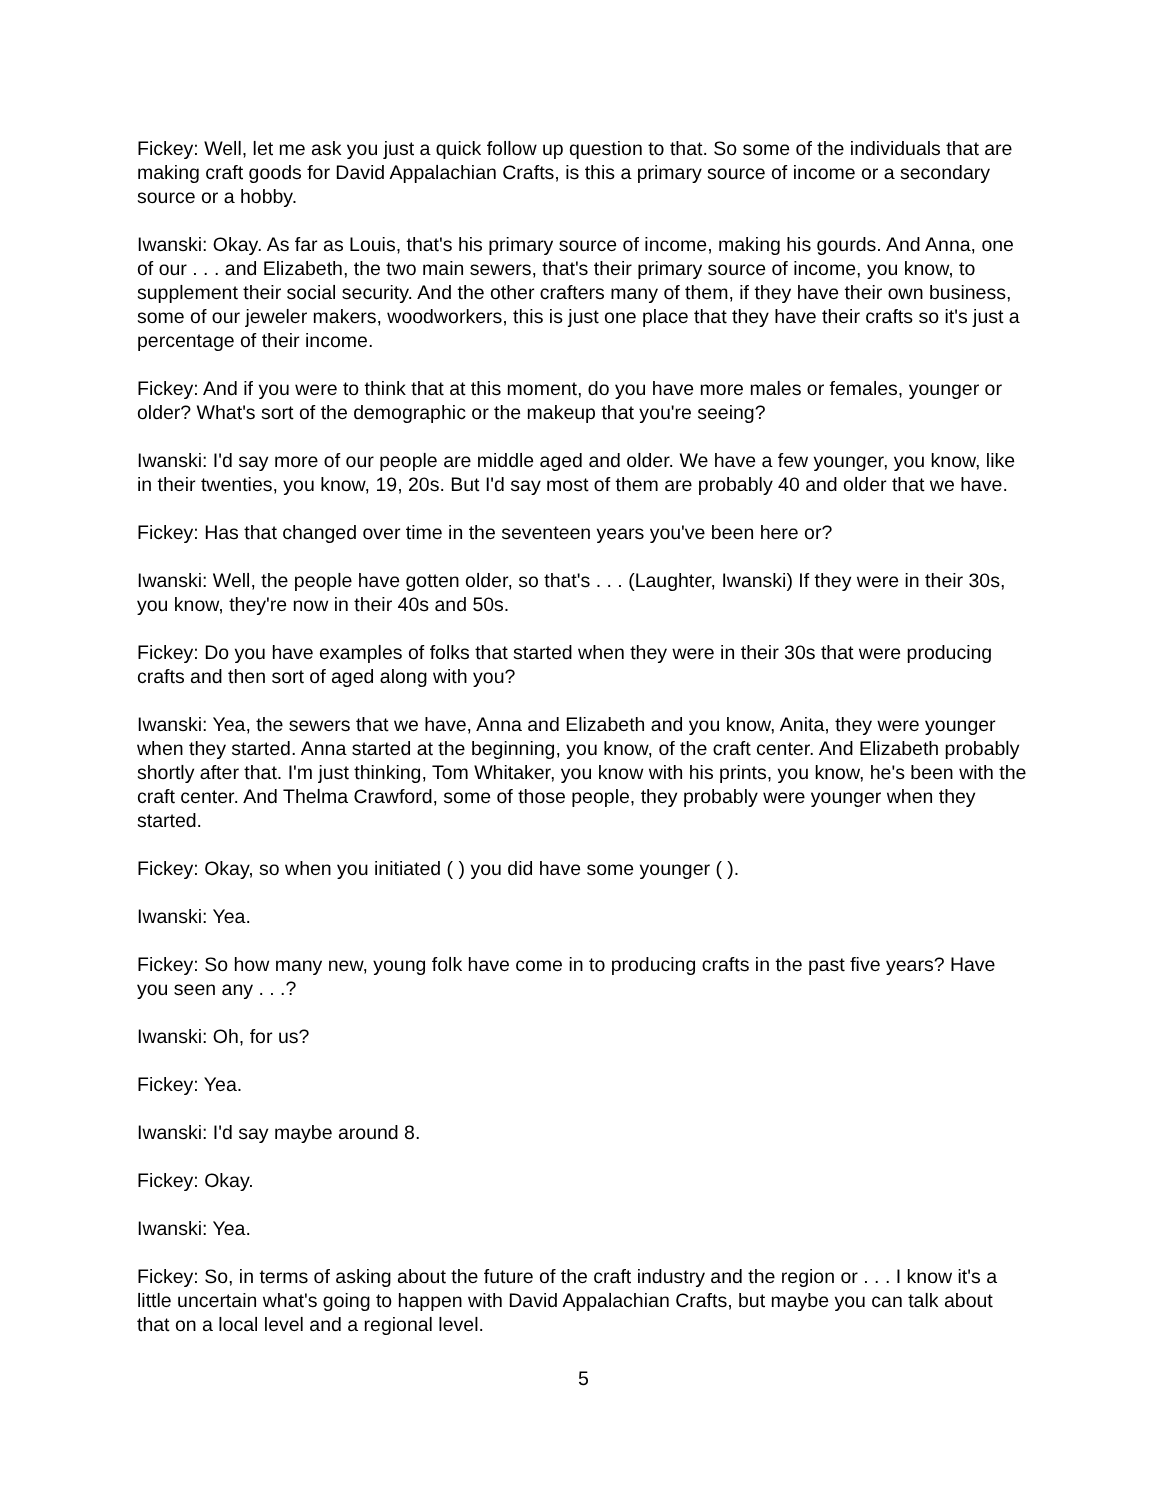Fickey: Well, let me ask you just a quick follow up question to that. So some of the individuals that are making craft goods for David Appalachian Crafts, is this a primary source of income or a secondary source or a hobby.
Iwanski: Okay. As far as Louis, that's his primary source of income, making his gourds. And Anna, one of our . . . and Elizabeth, the two main sewers, that's their primary source of income, you know, to supplement their social security. And the other crafters many of them, if they have their own business, some of our jeweler makers, woodworkers, this is just one place that they have their crafts so it's just a percentage of their income.
Fickey: And if you were to think that at this moment, do you have more males or females, younger or older? What's sort of the demographic or the makeup that you're seeing?
Iwanski: I'd say more of our people are middle aged and older. We have a few younger, you know, like in their twenties, you know, 19, 20s. But I'd say most of them are probably 40 and older that we have.
Fickey: Has that changed over time in the seventeen years you've been here or?
Iwanski: Well, the people have gotten older, so that's . . . (Laughter, Iwanski) If they were in their 30s, you know, they're now in their 40s and 50s.
Fickey: Do you have examples of folks that started when they were in their 30s that were producing crafts and then sort of aged along with you?
Iwanski: Yea, the sewers that we have, Anna and Elizabeth and you know, Anita, they were younger when they started. Anna started at the beginning, you know, of the craft center. And Elizabeth probably shortly after that. I'm just thinking, Tom Whitaker, you know with his prints, you know, he's been with the craft center. And Thelma Crawford, some of those people, they probably were younger when they started.
Fickey: Okay, so when you initiated ( ) you did have some younger ( ).
Iwanski: Yea.
Fickey: So how many new, young folk have come in to producing crafts in the past five years? Have you seen any . . .?
Iwanski: Oh, for us?
Fickey: Yea.
Iwanski: I'd say maybe around 8.
Fickey: Okay.
Iwanski: Yea.
Fickey: So, in terms of asking about the future of the craft industry and the region or . . . I know it's a little uncertain what's going to happen with David Appalachian Crafts, but maybe you can talk about that on a local level and a regional level.
5